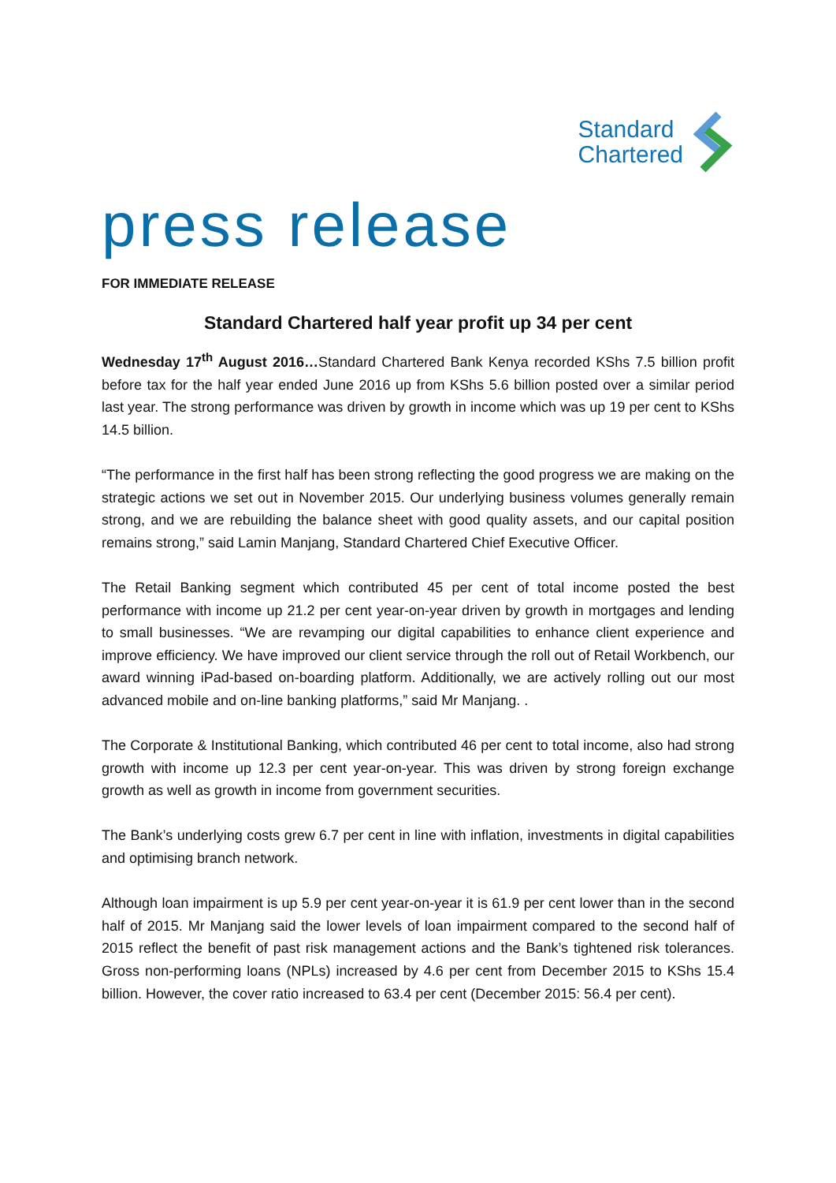Standard
Chartered
press release
FOR IMMEDIATE RELEASE
Standard Chartered half year profit up 34 per cent
Wednesday 17<sup>th</sup> August 2016…Standard Chartered Bank Kenya recorded KShs 7.5 billion profit before tax for the half year ended June 2016 up from KShs 5.6 billion posted over a similar period last year. The strong performance was driven by growth in income which was up 19 per cent to KShs 14.5 billion.
“The performance in the first half has been strong reflecting the good progress we are making on the strategic actions we set out in November 2015. Our underlying business volumes generally remain strong, and we are rebuilding the balance sheet with good quality assets, and our capital position remains strong,” said Lamin Manjang, Standard Chartered Chief Executive Officer.
The Retail Banking segment which contributed 45 per cent of total income posted the best performance with income up 21.2 per cent year-on-year driven by growth in mortgages and lending to small businesses. “We are revamping our digital capabilities to enhance client experience and improve efficiency. We have improved our client service through the roll out of Retail Workbench, our award winning iPad-based on-boarding platform. Additionally, we are actively rolling out our most advanced mobile and on-line banking platforms,” said Mr Manjang. .
The Corporate & Institutional Banking, which contributed 46 per cent to total income, also had strong growth with income up 12.3 per cent year-on-year. This was driven by strong foreign exchange growth as well as growth in income from government securities.
The Bank’s underlying costs grew 6.7 per cent in line with inflation, investments in digital capabilities and optimising branch network.
Although loan impairment is up 5.9 per cent year-on-year it is 61.9 per cent lower than in the second half of 2015. Mr Manjang said the lower levels of loan impairment compared to the second half of 2015 reflect the benefit of past risk management actions and the Bank’s tightened risk tolerances. Gross non-performing loans (NPLs) increased by 4.6 per cent from December 2015 to KShs 15.4 billion. However, the cover ratio increased to 63.4 per cent (December 2015: 56.4 per cent).